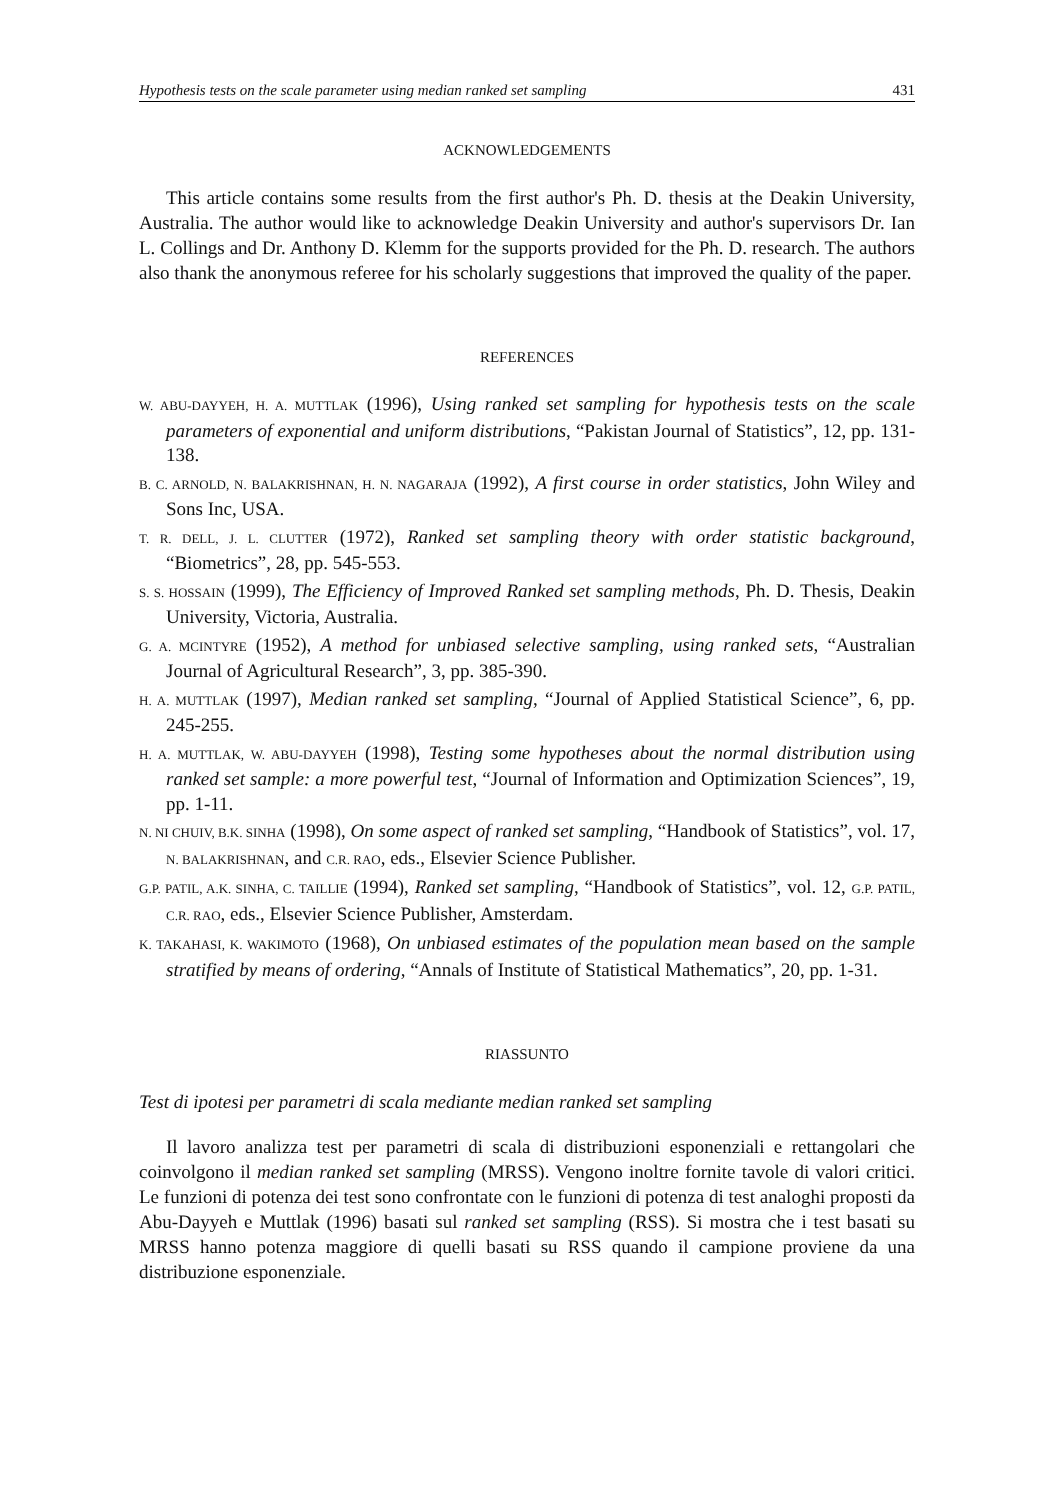Hypothesis tests on the scale parameter using median ranked set sampling 431
ACKNOWLEDGEMENTS
This article contains some results from the first author's Ph. D. thesis at the Deakin University, Australia. The author would like to acknowledge Deakin University and author's supervisors Dr. Ian L. Collings and Dr. Anthony D. Klemm for the supports provided for the Ph. D. research. The authors also thank the anonymous referee for his scholarly suggestions that improved the quality of the paper.
REFERENCES
W. ABU-DAYYEH, H. A. MUTTLAK (1996), Using ranked set sampling for hypothesis tests on the scale parameters of exponential and uniform distributions, “Pakistan Journal of Statistics”, 12, pp. 131-138.
B. C. ARNOLD, N. BALAKRISHNAN, H. N. NAGARAJA (1992), A first course in order statistics, John Wiley and Sons Inc, USA.
T. R. DELL, J. L. CLUTTER (1972), Ranked set sampling theory with order statistic background, “Biometrics”, 28, pp. 545-553.
S. S. HOSSAIN (1999), The Efficiency of Improved Ranked set sampling methods, Ph. D. Thesis, Deakin University, Victoria, Australia.
G. A. MCINTYRE (1952), A method for unbiased selective sampling, using ranked sets, “Australian Journal of Agricultural Research”, 3, pp. 385-390.
H. A. MUTTLAK (1997), Median ranked set sampling, “Journal of Applied Statistical Science”, 6, pp. 245-255.
H. A. MUTTLAK, W. ABU-DAYYEH (1998), Testing some hypotheses about the normal distribution using ranked set sample: a more powerful test, “Journal of Information and Optimization Sciences”, 19, pp. 1-11.
N. NI CHUIV, B.K. SINHA (1998), On some aspect of ranked set sampling, “Handbook of Statistics”, vol. 17, N. BALAKRISHNAN, and C.R. RAO, eds., Elsevier Science Publisher.
G.P. PATIL, A.K. SINHA, C. TAILLIE (1994), Ranked set sampling, “Handbook of Statistics”, vol. 12, G.P. PATIL, C.R. RAO, eds., Elsevier Science Publisher, Amsterdam.
K. TAKAHASI, K. WAKIMOTO (1968), On unbiased estimates of the population mean based on the sample stratified by means of ordering, “Annals of Institute of Statistical Mathematics”, 20, pp. 1-31.
RIASSUNTO
Test di ipotesi per parametri di scala mediante median ranked set sampling
Il lavoro analizza test per parametri di scala di distribuzioni esponenziali e rettangolari che coinvolgono il median ranked set sampling (MRSS). Vengono inoltre fornite tavole di valori critici. Le funzioni di potenza dei test sono confrontate con le funzioni di potenza di test analoghi proposti da Abu-Dayyeh e Muttlak (1996) basati sul ranked set sampling (RSS). Si mostra che i test basati su MRSS hanno potenza maggiore di quelli basati su RSS quando il campione proviene da una distribuzione esponenziale.